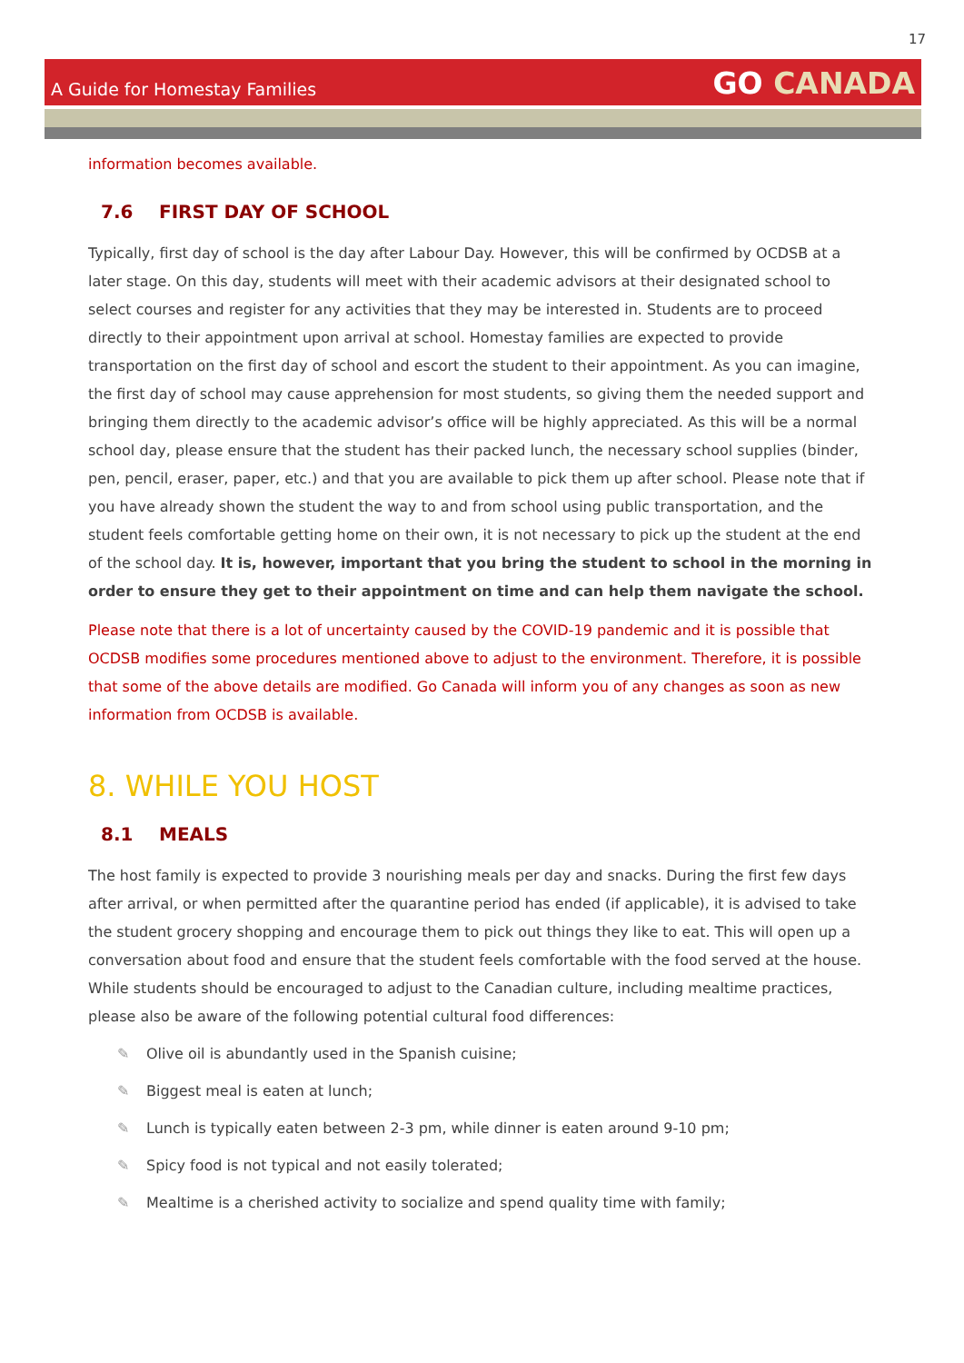17
A Guide for Homestay Families
GO CANADA
information becomes available.
7.6 FIRST DAY OF SCHOOL
Typically, first day of school is the day after Labour Day. However, this will be confirmed by OCDSB at a later stage. On this day, students will meet with their academic advisors at their designated school to select courses and register for any activities that they may be interested in. Students are to proceed directly to their appointment upon arrival at school. Homestay families are expected to provide transportation on the first day of school and escort the student to their appointment. As you can imagine, the first day of school may cause apprehension for most students, so giving them the needed support and bringing them directly to the academic advisor’s office will be highly appreciated. As this will be a normal school day, please ensure that the student has their packed lunch, the necessary school supplies (binder, pen, pencil, eraser, paper, etc.) and that you are available to pick them up after school. Please note that if you have already shown the student the way to and from school using public transportation, and the student feels comfortable getting home on their own, it is not necessary to pick up the student at the end of the school day. It is, however, important that you bring the student to school in the morning in order to ensure they get to their appointment on time and can help them navigate the school.
Please note that there is a lot of uncertainty caused by the COVID-19 pandemic and it is possible that OCDSB modifies some procedures mentioned above to adjust to the environment. Therefore, it is possible that some of the above details are modified. Go Canada will inform you of any changes as soon as new information from OCDSB is available.
8. WHILE YOU HOST
8.1 MEALS
The host family is expected to provide 3 nourishing meals per day and snacks. During the first few days after arrival, or when permitted after the quarantine period has ended (if applicable), it is advised to take the student grocery shopping and encourage them to pick out things they like to eat. This will open up a conversation about food and ensure that the student feels comfortable with the food served at the house. While students should be encouraged to adjust to the Canadian culture, including mealtime practices, please also be aware of the following potential cultural food differences:
✎ Olive oil is abundantly used in the Spanish cuisine;
✎ Biggest meal is eaten at lunch;
✎ Lunch is typically eaten between 2-3 pm, while dinner is eaten around 9-10 pm;
✎ Spicy food is not typical and not easily tolerated;
✎ Mealtime is a cherished activity to socialize and spend quality time with family;